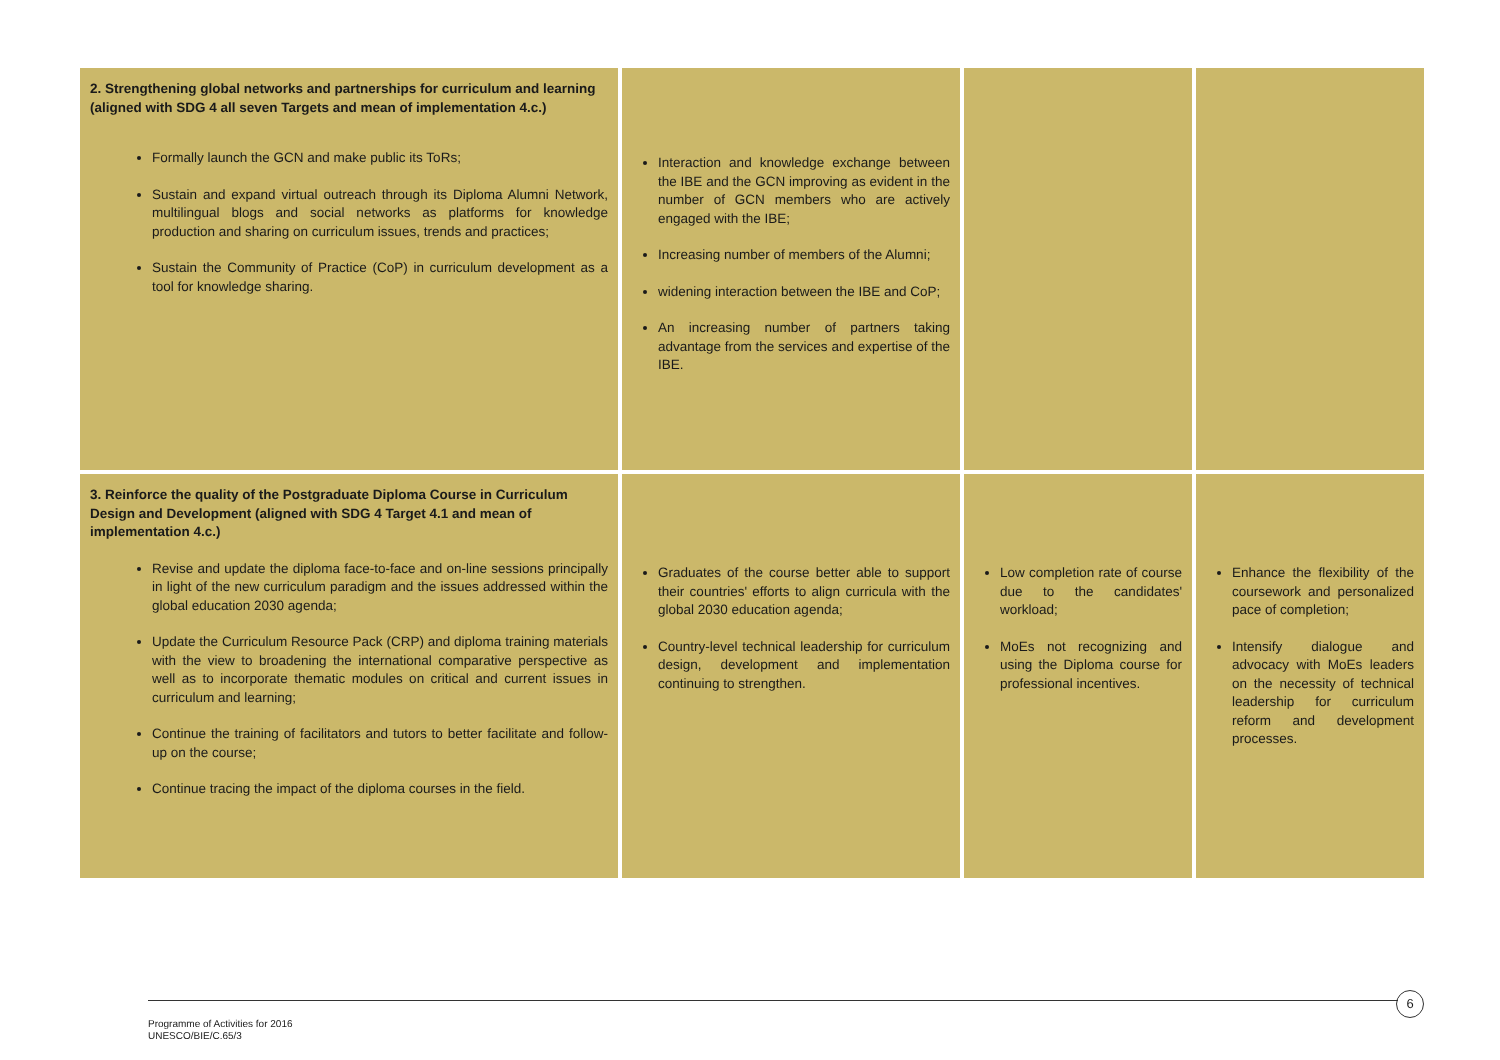| 2. Strengthening global networks and partnerships for curriculum and learning (aligned with SDG 4 all seven Targets and mean of implementation 4.c.) Formally launch the GCN and make public its ToRs; Sustain and expand virtual outreach through its Diploma Alumni Network, multilingual blogs and social networks as platforms for knowledge production and sharing on curriculum issues, trends and practices; Sustain the Community of Practice (CoP) in curriculum development as a tool for knowledge sharing. | Interaction and knowledge exchange between the IBE and the GCN improving as evident in the number of GCN members who are actively engaged with the IBE; Increasing number of members of the Alumni; widening interaction between the IBE and CoP; An increasing number of partners taking advantage from the services and expertise of the IBE. | | |
| 3. Reinforce the quality of the Postgraduate Diploma Course in Curriculum Design and Development (aligned with SDG 4 Target 4.1 and mean of implementation 4.c.) Revise and update the diploma face-to-face and on-line sessions principally in light of the new curriculum paradigm and the issues addressed within the global education 2030 agenda; Update the Curriculum Resource Pack (CRP) and diploma training materials with the view to broadening the international comparative perspective as well as to incorporate thematic modules on critical and current issues in curriculum and learning; Continue the training of facilitators and tutors to better facilitate and follow-up on the course; Continue tracing the impact of the diploma courses in the field. | Graduates of the course better able to support their countries' efforts to align curricula with the global 2030 education agenda; Country-level technical leadership for curriculum design, development and implementation continuing to strengthen. | Low completion rate of course due to the candidates' workload; MoEs not recognizing and using the Diploma course for professional incentives. | Enhance the flexibility of the coursework and personalized pace of completion; Intensify dialogue and advocacy with MoEs leaders on the necessity of technical leadership for curriculum reform and development processes. |
6
Programme of Activities for 2016
UNESCO/BIE/C.65/3